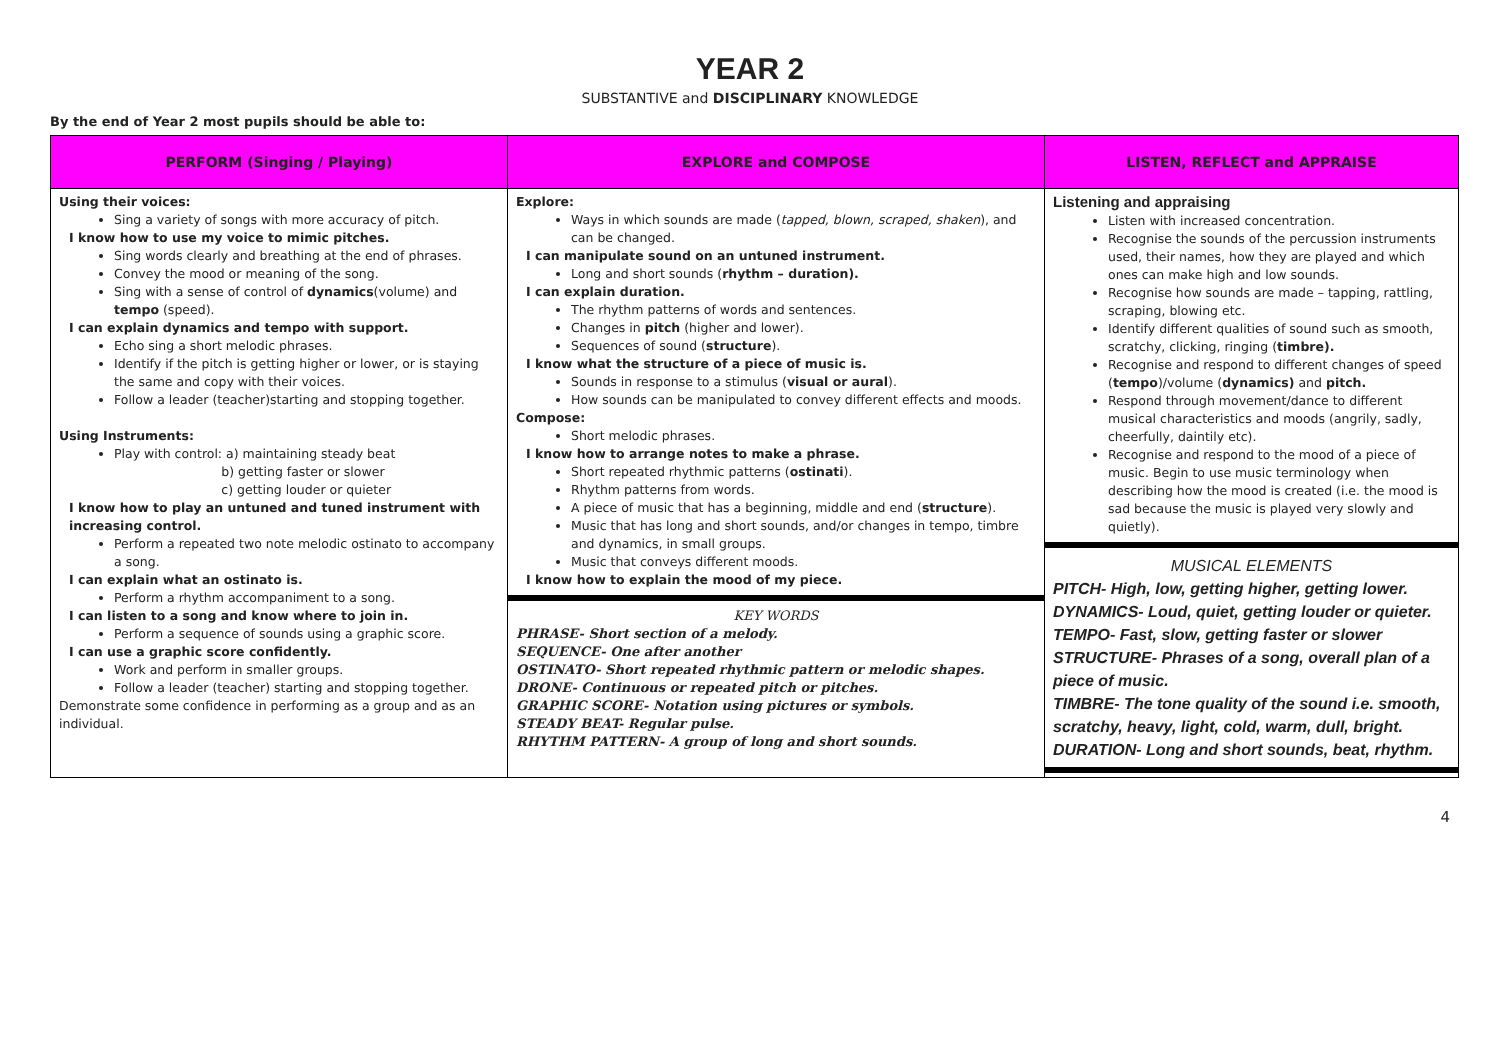YEAR 2
SUBSTANTIVE and DISCIPLINARY KNOWLEDGE
By the end of Year 2 most pupils should be able to:
| PERFORM (Singing / Playing) | EXPLORE and COMPOSE | LISTEN, REFLECT and APPRAISE |
| --- | --- | --- |
| Using their voices: Sing a variety of songs with more accuracy of pitch. I know how to use my voice to mimic pitches. Sing words clearly and breathing at the end of phrases. Convey the mood or meaning of the song. Sing with a sense of control of dynamics (volume) and tempo (speed). I can explain dynamics and tempo with support. Echo sing a short melodic phrases. Identify if the pitch is getting higher or lower, or is staying the same and copy with their voices. Follow a leader (teacher)starting and stopping together. Using Instruments: Play with control: a) maintaining steady beat b) getting faster or slower c) getting louder or quieter I know how to play an untuned and tuned instrument with increasing control. Perform a repeated two note melodic ostinato to accompany a song. I can explain what an ostinato is. Perform a rhythm accompaniment to a song. I can listen to a song and know where to join in. Perform a sequence of sounds using a graphic score. I can use a graphic score confidently. Work and perform in smaller groups. Follow a leader (teacher) starting and stopping together. Demonstrate some confidence in performing as a group and as an individual. | Explore: Ways in which sounds are made ( tapped, blown, scraped, shaken ), and can be changed. I can manipulate sound on an untuned instrument. Long and short sounds ( rhythm – duration). I can explain duration. The rhythm patterns of words and sentences. Changes in pitch (higher and lower). Sequences of sound ( structure ). I know what the structure of a piece of music is. Sounds in response to a stimulus ( visual or aural ). How sounds can be manipulated to convey different effects and moods. Compose: Short melodic phrases. I know how to arrange notes to make a phrase. Short repeated rhythmic patterns ( ostinati ). Rhythm patterns from words. A piece of music that has a beginning, middle and end ( structure ). Music that has long and short sounds, and/or changes in tempo, timbre and dynamics, in small groups. Music that conveys different moods. I know how to explain the mood of my piece. KEY WORDS PHRASE- Short section of a melody. SEQUENCE- One after another OSTINATO- Short repeated rhythmic pattern or melodic shapes. DRONE- Continuous or repeated pitch or pitches. GRAPHIC SCORE- Notation using pictures or symbols. STEADY BEAT- Regular pulse. RHYTHM PATTERN- A group of long and short sounds. | Listening and appraising Listen with increased concentration. Recognise the sounds of the percussion instruments used, their names, how they are played and which ones can make high and low sounds. Recognise how sounds are made – tapping, rattling, scraping, blowing etc. Identify different qualities of sound such as smooth, scratchy, clicking, ringing ( timbre). Recognise and respond to different changes of speed ( tempo )/volume ( dynamics) and pitch. Respond through movement/dance to different musical characteristics and moods (angrily, sadly, cheerfully, daintily etc). Recognise and respond to the mood of a piece of music. Begin to use music terminology when describing how the mood is created (i.e. the mood is sad because the music is played very slowly and quietly). MUSICAL ELEMENTS PITCH- High, low, getting higher, getting lower. DYNAMICS- Loud, quiet, getting louder or quieter. TEMPO- Fast, slow, getting faster or slower STRUCTURE- Phrases of a song, overall plan of a piece of music. TIMBRE- The tone quality of the sound i.e. smooth, scratchy, heavy, light, cold, warm, dull, bright. DURATION- Long and short sounds, beat, rhythm. |
4